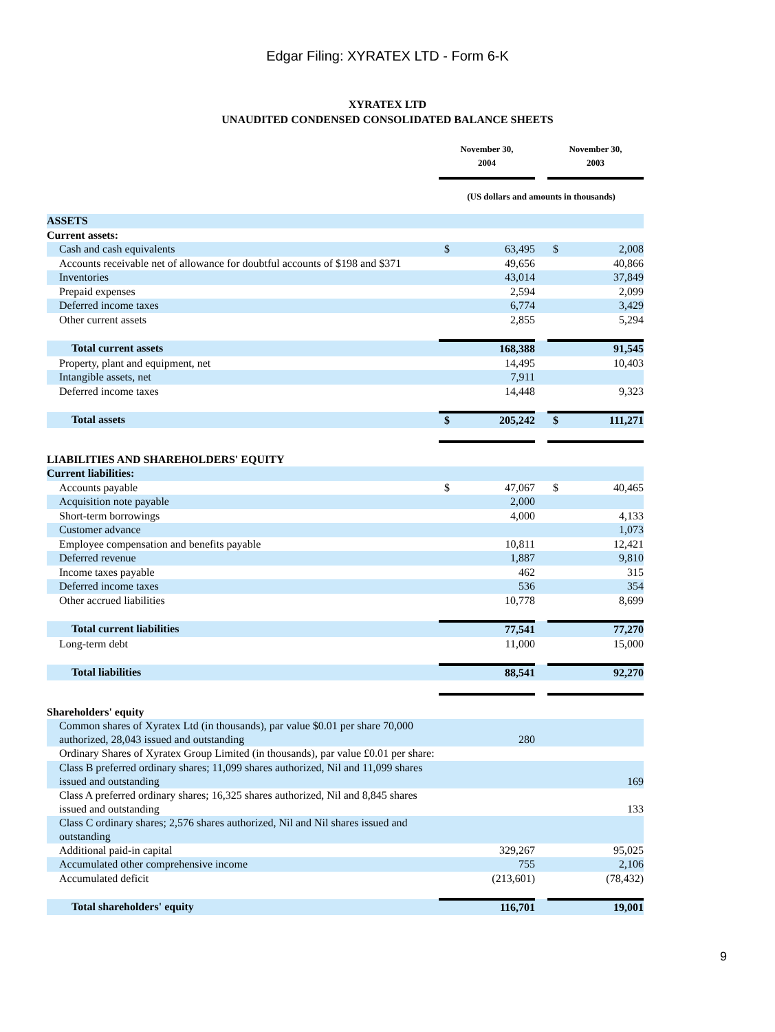Edgar Filing: XYRATEX LTD - Form 6-K
XYRATEX LTD
UNAUDITED CONDENSED CONSOLIDATED BALANCE SHEETS
| | November 30, 2004 | | | November 30, 2003 | |
| --- | --- | --- | --- | --- | --- |
| | (US dollars and amounts in thousands) | | | | |
| ASSETS | | | | | |
| Current assets: | | | | | |
| Cash and cash equivalents | $ | 63,495 | | $ | 2,008 |
| Accounts receivable net of allowance for doubtful accounts of $198 and $371 | | 49,656 | | | 40,866 |
| Inventories | | 43,014 | | | 37,849 |
| Prepaid expenses | | 2,594 | | | 2,099 |
| Deferred income taxes | | 6,774 | | | 3,429 |
| Other current assets | | 2,855 | | | 5,294 |
| Total current assets | | 168,388 | | | 91,545 |
| Property, plant and equipment, net | | 14,495 | | | 10,403 |
| Intangible assets, net | | 7,911 | | | |
| Deferred income taxes | | 14,448 | | | 9,323 |
| Total assets | $ | 205,242 | | $ | 111,271 |
| LIABILITIES AND SHAREHOLDERS' EQUITY | | | | | |
| Current liabilities: | | | | | |
| Accounts payable | $ | 47,067 | | $ | 40,465 |
| Acquisition note payable | | 2,000 | | | |
| Short-term borrowings | | 4,000 | | | 4,133 |
| Customer advance | | | | | 1,073 |
| Employee compensation and benefits payable | | 10,811 | | | 12,421 |
| Deferred revenue | | 1,887 | | | 9,810 |
| Income taxes payable | | 462 | | | 315 |
| Deferred income taxes | | 536 | | | 354 |
| Other accrued liabilities | | 10,778 | | | 8,699 |
| Total current liabilities | | 77,541 | | | 77,270 |
| Long-term debt | | 11,000 | | | 15,000 |
| Total liabilities | | 88,541 | | | 92,270 |
| Shareholders' equity | | | | | |
| Common shares of Xyratex Ltd (in thousands), par value $0.01 per share 70,000 authorized, 28,043 issued and outstanding | | 280 | | | |
| Ordinary Shares of Xyratex Group Limited (in thousands), par value £0.01 per share: | | | | | |
| Class B preferred ordinary shares; 11,099 shares authorized, Nil and 11,099 shares issued and outstanding | | | | | 169 |
| Class A preferred ordinary shares; 16,325 shares authorized, Nil and 8,845 shares issued and outstanding | | | | | 133 |
| Class C ordinary shares; 2,576 shares authorized, Nil and Nil shares issued and outstanding | | | | | |
| Additional paid-in capital | | 329,267 | | | 95,025 |
| Accumulated other comprehensive income | | 755 | | | 2,106 |
| Accumulated deficit | | (213,601) | | | (78,432) |
| Total shareholders' equity | | 116,701 | | | 19,001 |
9